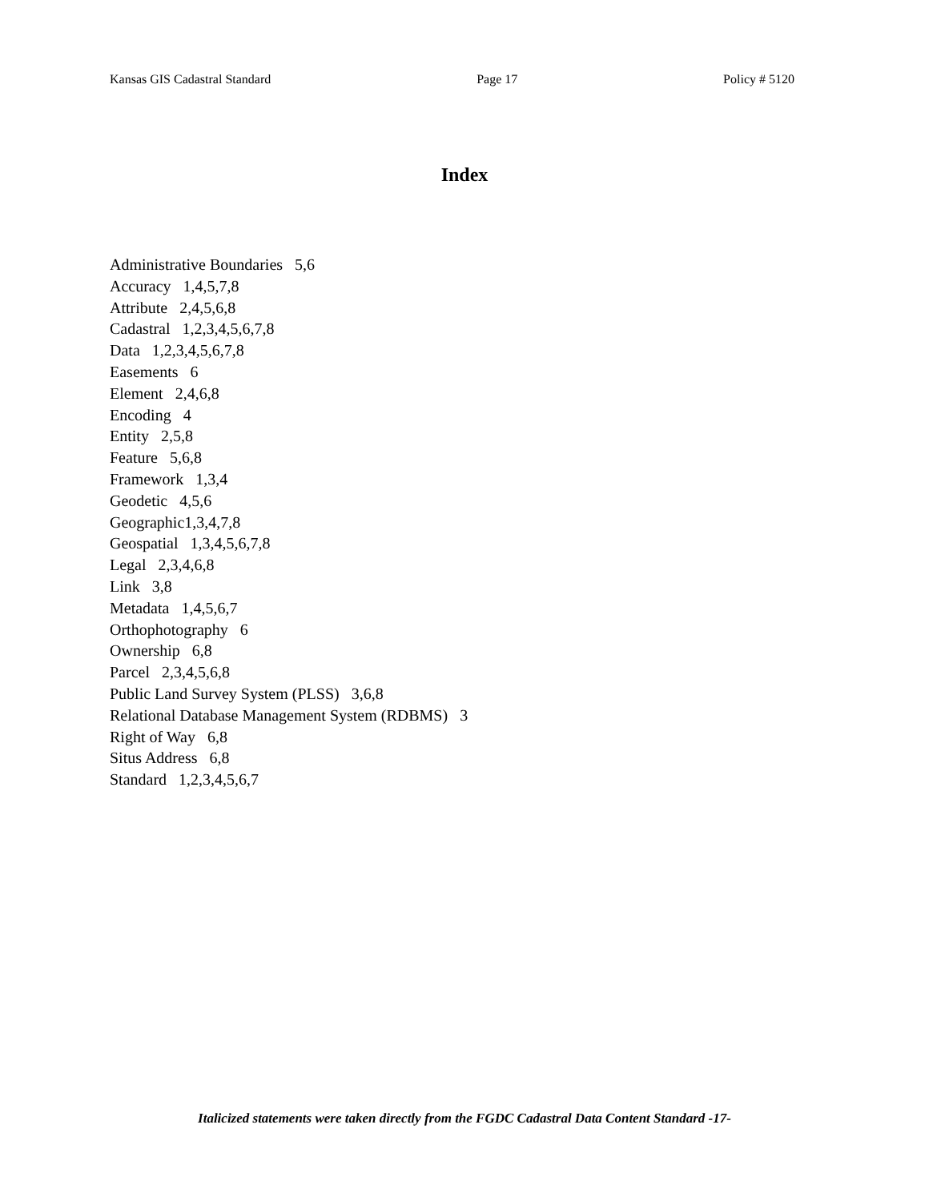Kansas GIS Cadastral Standard Page 17 Policy # 5120
Index
Administrative Boundaries 5,6
Accuracy 1,4,5,7,8
Attribute 2,4,5,6,8
Cadastral 1,2,3,4,5,6,7,8
Data 1,2,3,4,5,6,7,8
Easements 6
Element 2,4,6,8
Encoding 4
Entity 2,5,8
Feature 5,6,8
Framework 1,3,4
Geodetic 4,5,6
Geographic1,3,4,7,8
Geospatial 1,3,4,5,6,7,8
Legal 2,3,4,6,8
Link 3,8
Metadata 1,4,5,6,7
Orthophotography 6
Ownership 6,8
Parcel 2,3,4,5,6,8
Public Land Survey System (PLSS) 3,6,8
Relational Database Management System (RDBMS) 3
Right of Way 6,8
Situs Address 6,8
Standard 1,2,3,4,5,6,7
Italicized statements were taken directly from the FGDC Cadastral Data Content Standard -17-